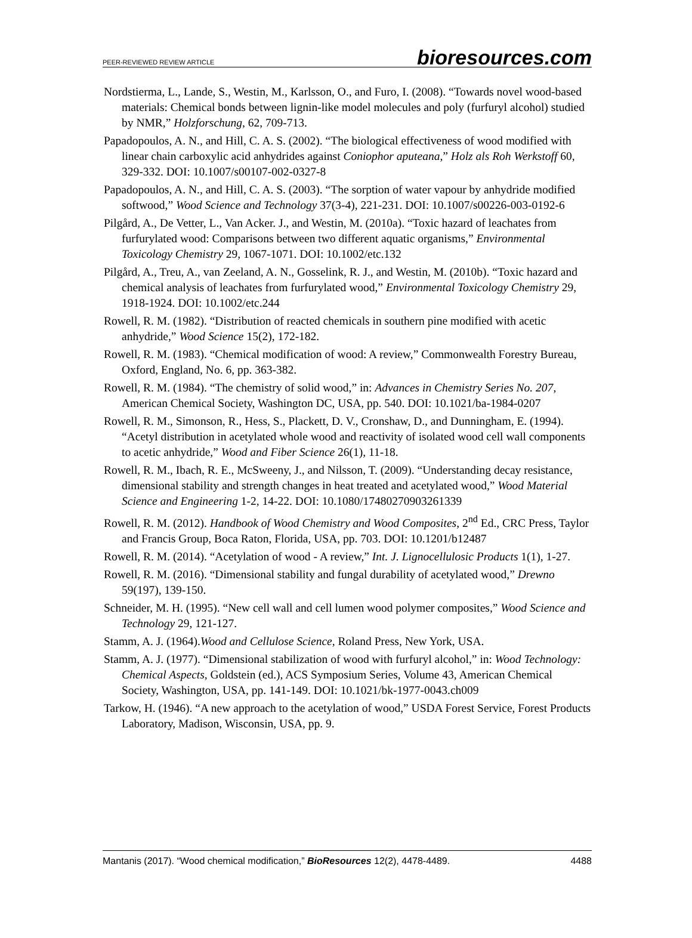PEER-REVIEWED REVIEW ARTICLE bioresources.com
Nordstierma, L., Lande, S., Westin, M., Karlsson, O., and Furo, I. (2008). “Towards novel wood-based materials: Chemical bonds between lignin-like model molecules and poly (furfuryl alcohol) studied by NMR,” Holzforschung, 62, 709-713.
Papadopoulos, A. N., and Hill, C. A. S. (2002). “The biological effectiveness of wood modified with linear chain carboxylic acid anhydrides against Coniophor aputeana,” Holz als Roh Werkstoff 60, 329-332. DOI: 10.1007/s00107-002-0327-8
Papadopoulos, A. N., and Hill, C. A. S. (2003). “The sorption of water vapour by anhydride modified softwood,” Wood Science and Technology 37(3-4), 221-231. DOI: 10.1007/s00226-003-0192-6
Pilgård, A., De Vetter, L., Van Acker. J., and Westin, M. (2010a). “Toxic hazard of leachates from furfurylated wood: Comparisons between two different aquatic organisms,” Environmental Toxicology Chemistry 29, 1067-1071. DOI: 10.1002/etc.132
Pilgård, A., Treu, A., van Zeeland, A. N., Gosselink, R. J., and Westin, M. (2010b). “Toxic hazard and chemical analysis of leachates from furfurylated wood,” Environmental Toxicology Chemistry 29, 1918-1924. DOI: 10.1002/etc.244
Rowell, R. M. (1982). “Distribution of reacted chemicals in southern pine modified with acetic anhydride,” Wood Science 15(2), 172-182.
Rowell, R. M. (1983). “Chemical modification of wood: A review,” Commonwealth Forestry Bureau, Oxford, England, No. 6, pp. 363-382.
Rowell, R. M. (1984). “The chemistry of solid wood,” in: Advances in Chemistry Series No. 207, American Chemical Society, Washington DC, USA, pp. 540. DOI: 10.1021/ba-1984-0207
Rowell, R. M., Simonson, R., Hess, S., Plackett, D. V., Cronshaw, D., and Dunningham, E. (1994). “Acetyl distribution in acetylated whole wood and reactivity of isolated wood cell wall components to acetic anhydride,” Wood and Fiber Science 26(1), 11-18.
Rowell, R. M., Ibach, R. E., McSweeny, J., and Nilsson, T. (2009). “Understanding decay resistance, dimensional stability and strength changes in heat treated and acetylated wood,” Wood Material Science and Engineering 1-2, 14-22. DOI: 10.1080/17480270903261339
Rowell, R. M. (2012). Handbook of Wood Chemistry and Wood Composites, 2<sup>nd</sup> Ed., CRC Press, Taylor and Francis Group, Boca Raton, Florida, USA, pp. 703. DOI: 10.1201/b12487
Rowell, R. M. (2014). “Acetylation of wood - A review,” Int. J. Lignocellulosic Products 1(1), 1-27.
Rowell, R. M. (2016). “Dimensional stability and fungal durability of acetylated wood,” Drewno 59(197), 139-150.
Schneider, M. H. (1995). “New cell wall and cell lumen wood polymer composites,” Wood Science and Technology 29, 121-127.
Stamm, A. J. (1964).Wood and Cellulose Science, Roland Press, New York, USA.
Stamm, A. J. (1977). “Dimensional stabilization of wood with furfuryl alcohol,” in: Wood Technology: Chemical Aspects, Goldstein (ed.), ACS Symposium Series, Volume 43, American Chemical Society, Washington, USA, pp. 141-149. DOI: 10.1021/bk-1977-0043.ch009
Tarkow, H. (1946). “A new approach to the acetylation of wood,” USDA Forest Service, Forest Products Laboratory, Madison, Wisconsin, USA, pp. 9.
Mantanis (2017). “Wood chemical modification,” BioResources 12(2), 4478-4489. 4488